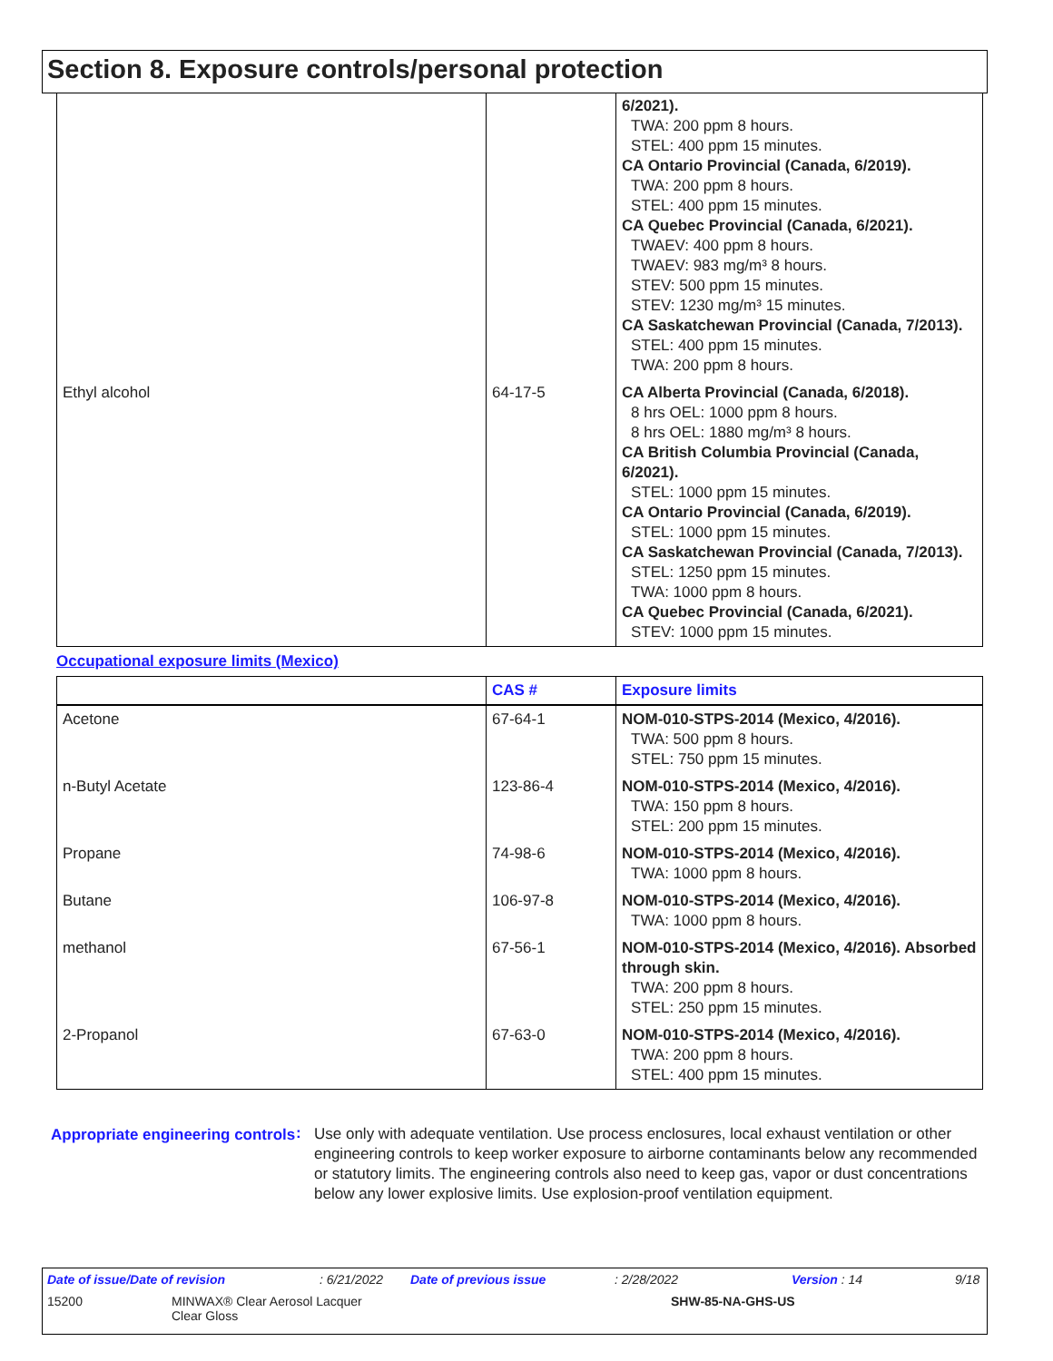Section 8. Exposure controls/personal protection
| | | 6/2021). TWA: 200 ppm 8 hours. STEL: 400 ppm 15 minutes. CA Ontario Provincial (Canada, 6/2019). TWA: 200 ppm 8 hours. STEL: 400 ppm 15 minutes. CA Quebec Provincial (Canada, 6/2021). TWAEV: 400 ppm 8 hours. TWAEV: 983 mg/m³ 8 hours. STEV: 500 ppm 15 minutes. STEV: 1230 mg/m³ 15 minutes. CA Saskatchewan Provincial (Canada, 7/2013). STEL: 400 ppm 15 minutes. TWA: 200 ppm 8 hours. |
| Ethyl alcohol | 64-17-5 | CA Alberta Provincial (Canada, 6/2018). 8 hrs OEL: 1000 ppm 8 hours. 8 hrs OEL: 1880 mg/m³ 8 hours. CA British Columbia Provincial (Canada, 6/2021). STEL: 1000 ppm 15 minutes. CA Ontario Provincial (Canada, 6/2019). STEL: 1000 ppm 15 minutes. CA Saskatchewan Provincial (Canada, 7/2013). STEL: 1250 ppm 15 minutes. TWA: 1000 ppm 8 hours. CA Quebec Provincial (Canada, 6/2021). STEV: 1000 ppm 15 minutes. |
Occupational exposure limits (Mexico)
| | CAS # | Exposure limits |
| --- | --- | --- |
| Acetone | 67-64-1 | NOM-010-STPS-2014 (Mexico, 4/2016). TWA: 500 ppm 8 hours. STEL: 750 ppm 15 minutes. |
| n-Butyl Acetate | 123-86-4 | NOM-010-STPS-2014 (Mexico, 4/2016). TWA: 150 ppm 8 hours. STEL: 200 ppm 15 minutes. |
| Propane | 74-98-6 | NOM-010-STPS-2014 (Mexico, 4/2016). TWA: 1000 ppm 8 hours. |
| Butane | 106-97-8 | NOM-010-STPS-2014 (Mexico, 4/2016). TWA: 1000 ppm 8 hours. |
| methanol | 67-56-1 | NOM-010-STPS-2014 (Mexico, 4/2016). Absorbed through skin. TWA: 200 ppm 8 hours. STEL: 250 ppm 15 minutes. |
| 2-Propanol | 67-63-0 | NOM-010-STPS-2014 (Mexico, 4/2016). TWA: 200 ppm 8 hours. STEL: 400 ppm 15 minutes. |
Appropriate engineering controls
:
Use only with adequate ventilation. Use process enclosures, local exhaust ventilation or other engineering controls to keep worker exposure to airborne contaminants below any recommended or statutory limits. The engineering controls also need to keep gas, vapor or dust concentrations below any lower explosive limits. Use explosion-proof ventilation equipment.
Date of issue/Date of revision: 6/21/2022 Date of previous issue: 2/28/2022 Version : 14 9/18
15200 MINWAX® Clear Aerosol Lacquer
Clear Gloss SHW-85-NA-GHS-US